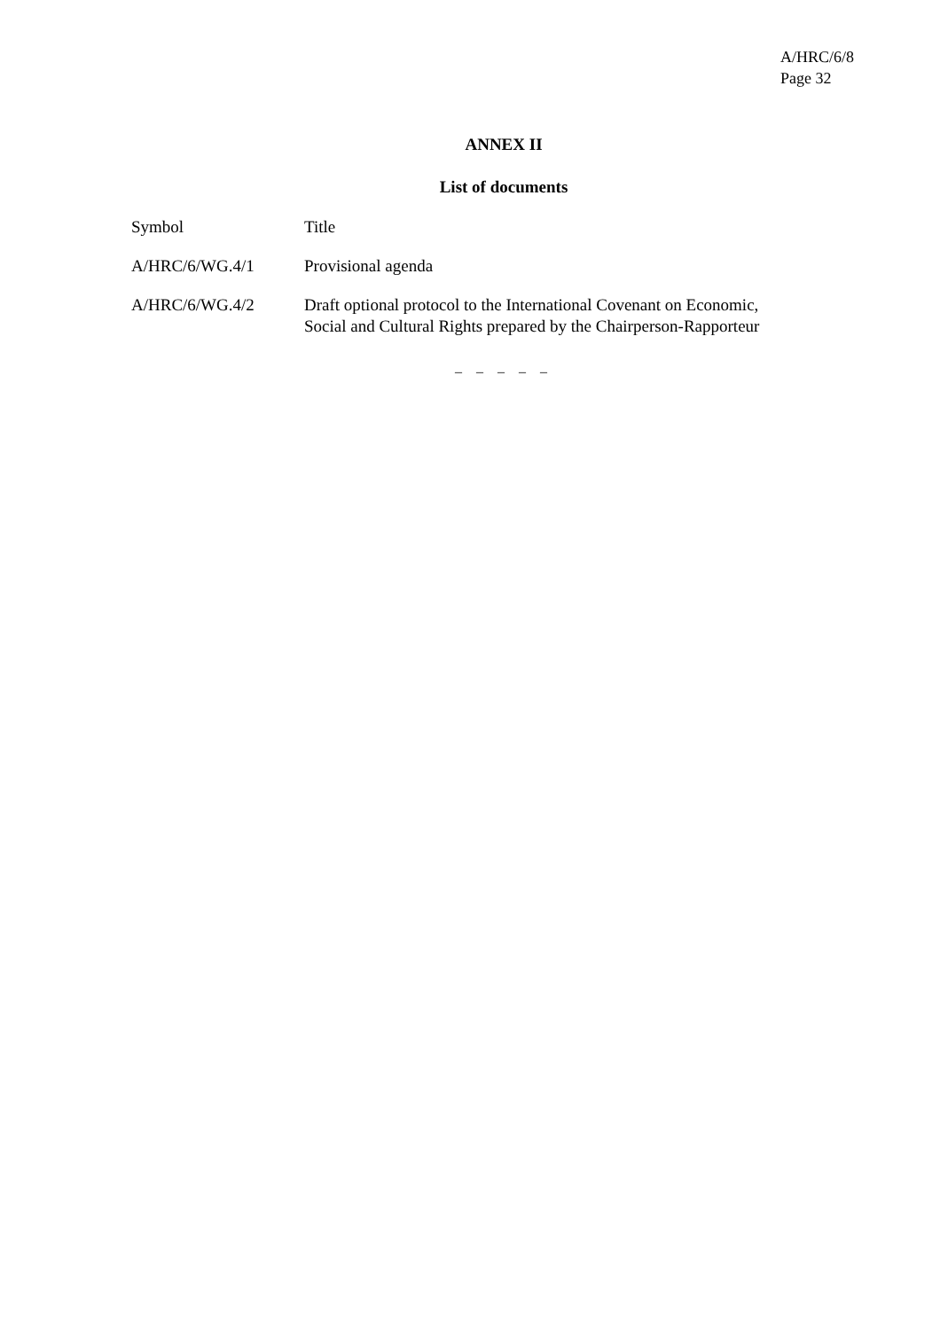A/HRC/6/8
Page 32
ANNEX II
List of documents
| Symbol | Title |
| A/HRC/6/WG.4/1 | Provisional agenda |
| A/HRC/6/WG.4/2 | Draft optional protocol to the International Covenant on Economic, Social and Cultural Rights prepared by the Chairperson-Rapporteur |
– – – – –